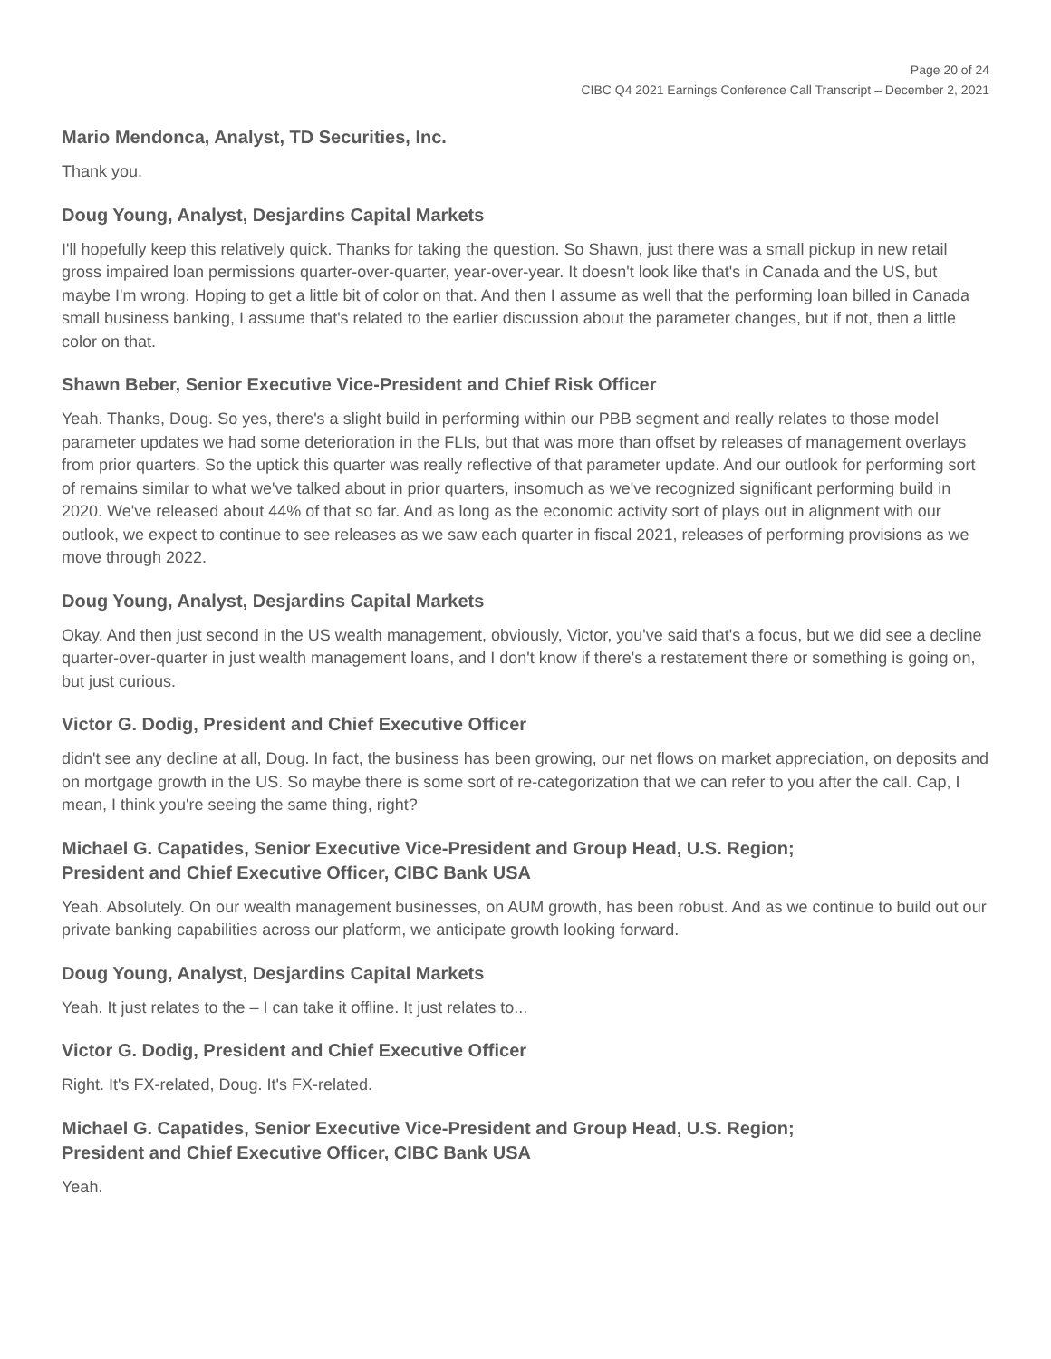Page 20 of 24
CIBC Q4 2021 Earnings Conference Call Transcript – December 2, 2021
Mario Mendonca, Analyst, TD Securities, Inc.
Thank you.
Doug Young, Analyst, Desjardins Capital Markets
I'll hopefully keep this relatively quick. Thanks for taking the question. So Shawn, just there was a small pickup in new retail gross impaired loan permissions quarter-over-quarter, year-over-year. It doesn't look like that's in Canada and the US, but maybe I'm wrong. Hoping to get a little bit of color on that. And then I assume as well that the performing loan billed in Canada small business banking, I assume that's related to the earlier discussion about the parameter changes, but if not, then a little color on that.
Shawn Beber, Senior Executive Vice-President and Chief Risk Officer
Yeah. Thanks, Doug. So yes, there's a slight build in performing within our PBB segment and really relates to those model parameter updates we had some deterioration in the FLIs, but that was more than offset by releases of management overlays from prior quarters. So the uptick this quarter was really reflective of that parameter update. And our outlook for performing sort of remains similar to what we've talked about in prior quarters, insomuch as we've recognized significant performing build in 2020. We've released about 44% of that so far. And as long as the economic activity sort of plays out in alignment with our outlook, we expect to continue to see releases as we saw each quarter in fiscal 2021, releases of performing provisions as we move through 2022.
Doug Young, Analyst, Desjardins Capital Markets
Okay. And then just second in the US wealth management, obviously, Victor, you've said that's a focus, but we did see a decline quarter-over-quarter in just wealth management loans, and I don't know if there's a restatement there or something is going on, but just curious.
Victor G. Dodig, President and Chief Executive Officer
didn't see any decline at all, Doug. In fact, the business has been growing, our net flows on market appreciation, on deposits and on mortgage growth in the US. So maybe there is some sort of re-categorization that we can refer to you after the call. Cap, I mean, I think you're seeing the same thing, right?
Michael G. Capatides, Senior Executive Vice-President and Group Head, U.S. Region;
President and Chief Executive Officer, CIBC Bank USA
Yeah. Absolutely. On our wealth management businesses, on AUM growth, has been robust. And as we continue to build out our private banking capabilities across our platform, we anticipate growth looking forward.
Doug Young, Analyst, Desjardins Capital Markets
Yeah. It just relates to the – I can take it offline. It just relates to...
Victor G. Dodig, President and Chief Executive Officer
Right. It's FX-related, Doug. It's FX-related.
Michael G. Capatides, Senior Executive Vice-President and Group Head, U.S. Region;
President and Chief Executive Officer, CIBC Bank USA
Yeah.